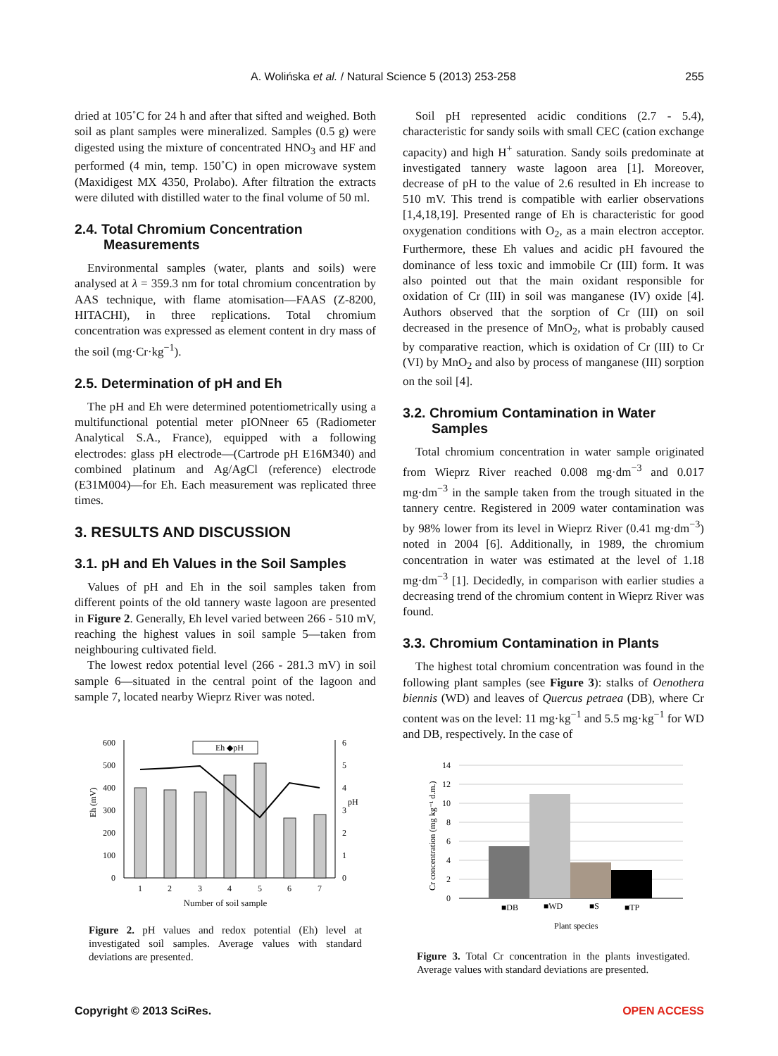A. Wolińska et al. / Natural Science 5 (2013) 253-258 255
dried at 105˚C for 24 h and after that sifted and weighed. Both soil as plant samples were mineralized. Samples (0.5 g) were digested using the mixture of concentrated HNO<sub>3</sub> and HF and performed (4 min, temp. 150˚C) in open microwave system (Maxidigest MX 4350, Prolabo). After filtration the extracts were diluted with distilled water to the final volume of 50 ml.
2.4. Total Chromium Concentration
Measurements
Environmental samples (water, plants and soils) were analysed at λ = 359.3 nm for total chromium concentration by AAS technique, with flame atomisation—FAAS (Z-8200, HITACHI), in three replications. Total chromium concentration was expressed as element content in dry mass of the soil (mg·Cr·kg<sup>−1</sup>).
2.5. Determination of pH and Eh
The pH and Eh were determined potentiometrically using a multifunctional potential meter pIONneer 65 (Radiometer Analytical S.A., France), equipped with a following electrodes: glass pH electrode—(Cartrode pH E16M340) and combined platinum and Ag/AgCl (reference) electrode (E31M004)—for Eh. Each measurement was replicated three times.
3. RESULTS AND DISCUSSION
3.1. pH and Eh Values in the Soil Samples
Values of pH and Eh in the soil samples taken from different points of the old tannery waste lagoon are presented in Figure 2. Generally, Eh level varied between 266 - 510 mV, reaching the highest values in soil sample 5—taken from neighbouring cultivated field.
The lowest redox potential level (266 - 281.3 mV) in soil sample 6—situated in the central point of the lagoon and sample 7, located nearby Wieprz River was noted.
600
500
400
300
200
100
0
6
5
4
3
2
1
0
pH
Eh (mV)
Eh ◆pH
1
2
3
4
5
6
7
Number of soil sample
Figure 2. pH values and redox potential (Eh) level at investigated soil samples. Average values with standard deviations are presented.
Soil pH represented acidic conditions (2.7 - 5.4), characteristic for sandy soils with small CEC (cation exchange capacity) and high H<sup>+</sup> saturation. Sandy soils predominate at investigated tannery waste lagoon area [1]. Moreover, decrease of pH to the value of 2.6 resulted in Eh increase to 510 mV. This trend is compatible with earlier observations [1,4,18,19]. Presented range of Eh is characteristic for good oxygenation conditions with O<sub>2</sub>, as a main electron acceptor. Furthermore, these Eh values and acidic pH favoured the dominance of less toxic and immobile Cr (III) form. It was also pointed out that the main oxidant responsible for oxidation of Cr (III) in soil was manganese (IV) oxide [4]. Authors observed that the sorption of Cr (III) on soil decreased in the presence of MnO<sub>2</sub>, what is probably caused by comparative reaction, which is oxidation of Cr (III) to Cr (VI) by MnO<sub>2</sub> and also by process of manganese (III) sorption on the soil [4].
3.2. Chromium Contamination in Water
Samples
Total chromium concentration in water sample originated from Wieprz River reached 0.008 mg·dm<sup>−3</sup> and 0.017 mg·dm<sup>−3</sup> in the sample taken from the trough situated in the tannery centre. Registered in 2009 water contamination was by 98% lower from its level in Wieprz River (0.41 mg·dm<sup>−3</sup>) noted in 2004 [6]. Additionally, in 1989, the chromium concentration in water was estimated at the level of 1.18 mg·dm<sup>−3</sup> [1]. Decidedly, in comparison with earlier studies a decreasing trend of the chromium content in Wieprz River was found.
3.3. Chromium Contamination in Plants
The highest total chromium concentration was found in the following plant samples (see Figure 3): stalks of Oenothera biennis (WD) and leaves of Quercus petraea (DB), where Cr content was on the level: 11 mg·kg<sup>−1</sup> and 5.5 mg·kg<sup>−1</sup> for WD and DB, respectively. In the case of
14
12
10
8
6
4
2
0
Cr concentration (mg kg⁻¹ d.m.)
■DB
■WD
■S
■TP
Plant species
Figure 3. Total Cr concentration in the plants investigated. Average values with standard deviations are presented.
Copyright © 2013 SciRes. OPEN ACCESS